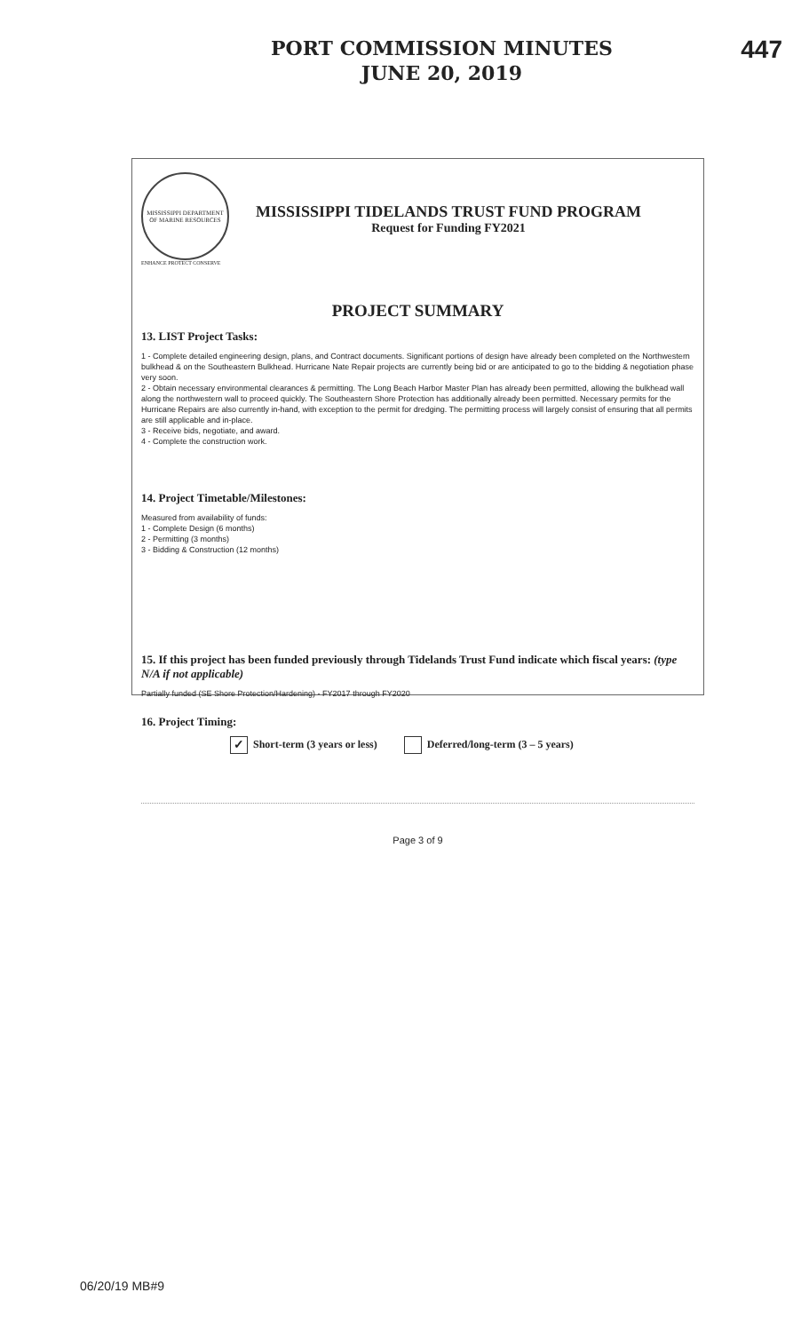PORT COMMISSION MINUTES
JUNE 20, 2019
447
MISSISSIPPI DEPARTMENT OF MARINE RESOURCES
ENHANCE PROTECT CONSERVE
MISSISSIPPI TIDELANDS TRUST FUND PROGRAM
Request for Funding FY2021
PROJECT SUMMARY
13. LIST Project Tasks:
1 - Complete detailed engineering design, plans, and Contract documents. Significant portions of design have already been completed on the Northwestern bulkhead & on the Southeastern Bulkhead. Hurricane Nate Repair projects are currently being bid or are anticipated to go to the bidding & negotiation phase very soon.
2 - Obtain necessary environmental clearances & permitting. The Long Beach Harbor Master Plan has already been permitted, allowing the bulkhead wall along the northwestern wall to proceed quickly. The Southeastern Shore Protection has additionally already been permitted. Necessary permits for the Hurricane Repairs are also currently in-hand, with exception to the permit for dredging. The permitting process will largely consist of ensuring that all permits are still applicable and in-place.
3 - Receive bids, negotiate, and award.
4 - Complete the construction work.
14. Project Timetable/Milestones:
Measured from availability of funds:
1 - Complete Design (6 months)
2 - Permitting (3 months)
3 - Bidding & Construction (12 months)
15. If this project has been funded previously through Tidelands Trust Fund indicate which fiscal years: (type N/A if not applicable)
Partially funded (SE Shore Protection/Hardening) - FY2017 through FY2020
16. Project Timing:
✓ Short-term (3 years or less) Deferred/long-term (3 – 5 years)
Page 3 of 9
06/20/19 MB#9